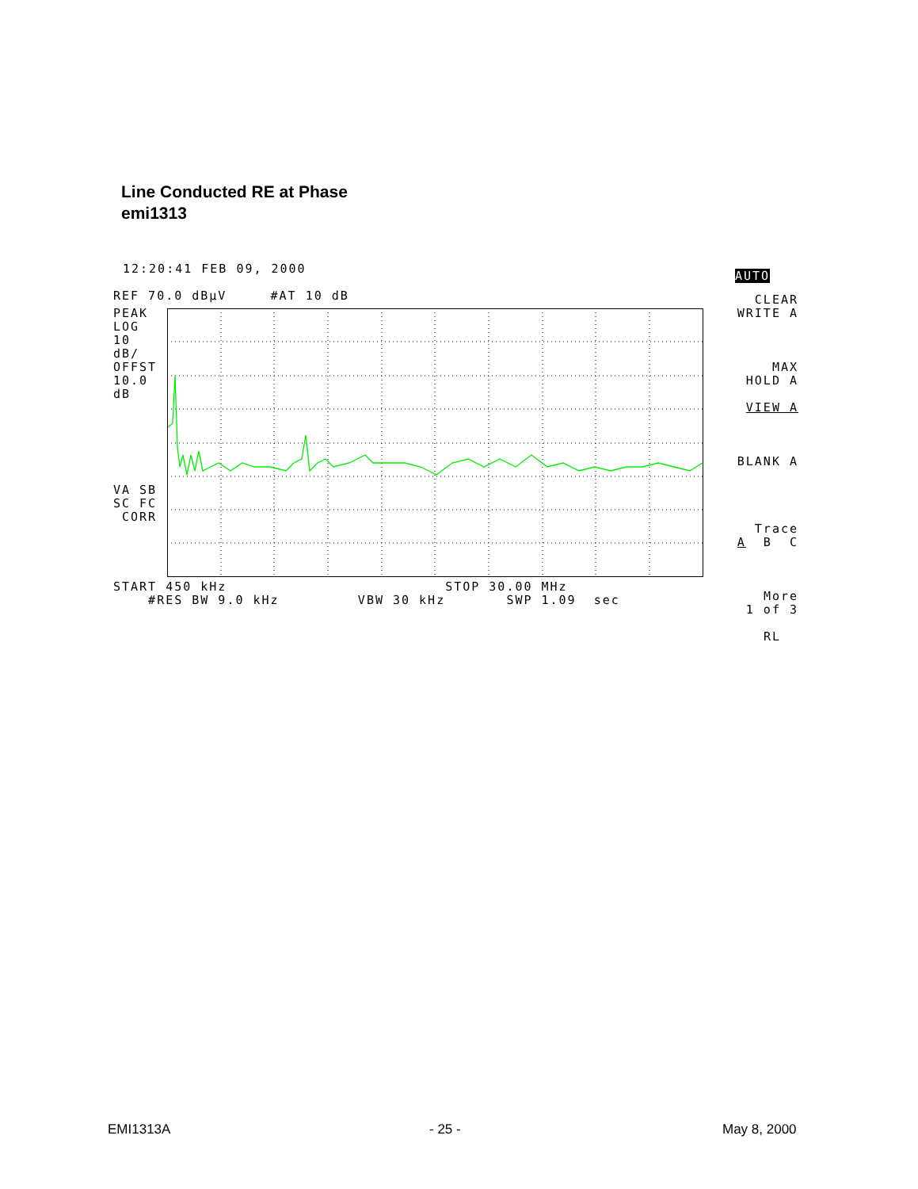Line Conducted RE at Phase
emi1313
12:20:41 FEB 09, 2000
REF 70.0 dBµV #AT 10 dB
PEAK LOG 10 dB/ OFFST 10.0 dB
VA SB SC FC CORR
START 450 kHz STOP 30.00 MHz #RES BW 9.0 kHz VBW 30 kHz SWP 1.09 sec
AUTO
CLEAR WRITE A MAX HOLD A VIEW A BLANK A Trace A B C More 1 of 3 RL
EMI1313A - 25 - May 8, 2000